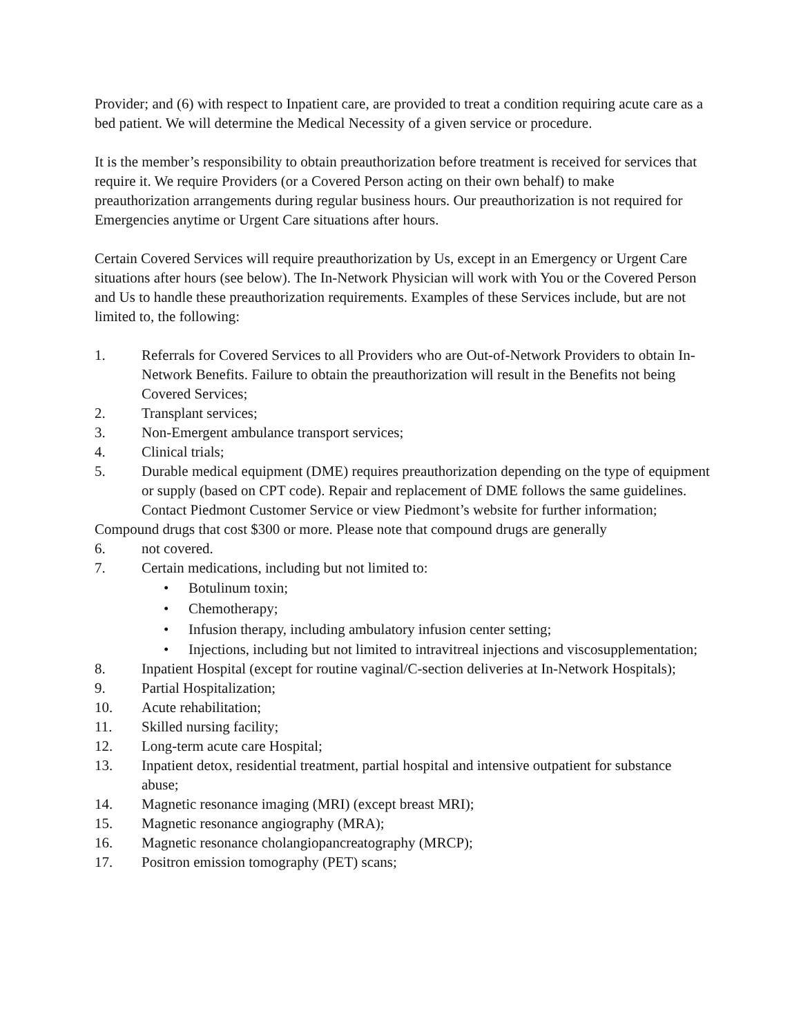Provider; and (6) with respect to Inpatient care, are provided to treat a condition requiring acute care as a bed patient. We will determine the Medical Necessity of a given service or procedure.
It is the member’s responsibility to obtain preauthorization before treatment is received for services that require it. We require Providers (or a Covered Person acting on their own behalf) to make preauthorization arrangements during regular business hours. Our preauthorization is not required for Emergencies anytime or Urgent Care situations after hours.
Certain Covered Services will require preauthorization by Us, except in an Emergency or Urgent Care situations after hours (see below). The In-Network Physician will work with You or the Covered Person and Us to handle these preauthorization requirements. Examples of these Services include, but are not limited to, the following:
1. Referrals for Covered Services to all Providers who are Out-of-Network Providers to obtain In-Network Benefits. Failure to obtain the preauthorization will result in the Benefits not being Covered Services;
2. Transplant services;
3. Non-Emergent ambulance transport services;
4. Clinical trials;
5. Durable medical equipment (DME) requires preauthorization depending on the type of equipment or supply (based on CPT code). Repair and replacement of DME follows the same guidelines. Contact Piedmont Customer Service or view Piedmont’s website for further information;
Compound drugs that cost $300 or more. Please note that compound drugs are generally
6. not covered.
7. Certain medications, including but not limited to:
• Botulinum toxin;
• Chemotherapy;
• Infusion therapy, including ambulatory infusion center setting;
• Injections, including but not limited to intravitreal injections and viscosupplementation;
8. Inpatient Hospital (except for routine vaginal/C-section deliveries at In-Network Hospitals);
9. Partial Hospitalization;
10. Acute rehabilitation;
11. Skilled nursing facility;
12. Long-term acute care Hospital;
13. Inpatient detox, residential treatment, partial hospital and intensive outpatient for substance abuse;
14. Magnetic resonance imaging (MRI) (except breast MRI);
15. Magnetic resonance angiography (MRA);
16. Magnetic resonance cholangiopancreatography (MRCP);
17. Positron emission tomography (PET) scans;